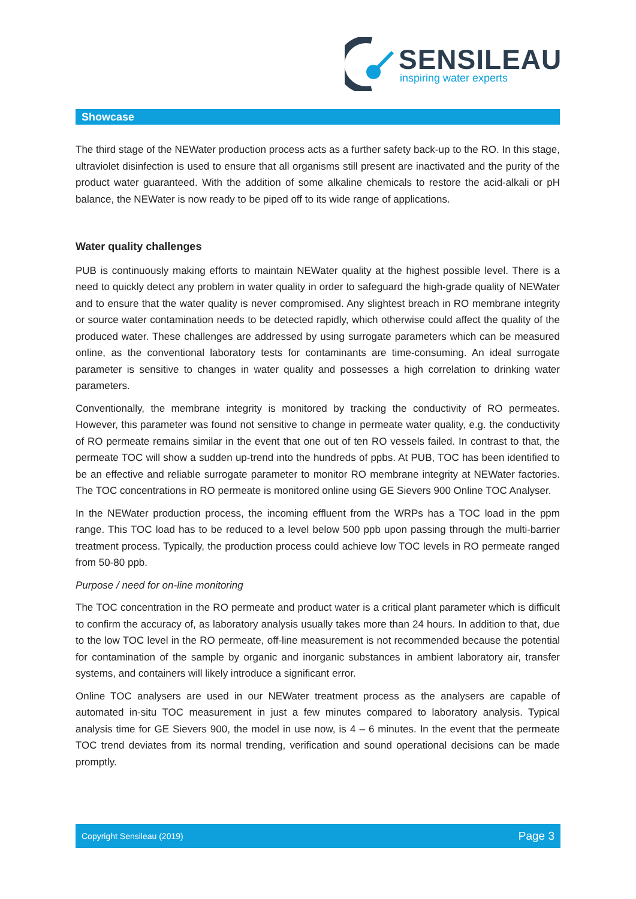SENSILEAU
inspiring water experts
Showcase
The third stage of the NEWater production process acts as a further safety back-up to the RO. In this stage, ultraviolet disinfection is used to ensure that all organisms still present are inactivated and the purity of the product water guaranteed. With the addition of some alkaline chemicals to restore the acid-alkali or pH balance, the NEWater is now ready to be piped off to its wide range of applications.
Water quality challenges
PUB is continuously making efforts to maintain NEWater quality at the highest possible level. There is a need to quickly detect any problem in water quality in order to safeguard the high-grade quality of NEWater and to ensure that the water quality is never compromised. Any slightest breach in RO membrane integrity or source water contamination needs to be detected rapidly, which otherwise could affect the quality of the produced water. These challenges are addressed by using surrogate parameters which can be measured online, as the conventional laboratory tests for contaminants are time-consuming. An ideal surrogate parameter is sensitive to changes in water quality and possesses a high correlation to drinking water parameters.
Conventionally, the membrane integrity is monitored by tracking the conductivity of RO permeates. However, this parameter was found not sensitive to change in permeate water quality, e.g. the conductivity of RO permeate remains similar in the event that one out of ten RO vessels failed. In contrast to that, the permeate TOC will show a sudden up-trend into the hundreds of ppbs. At PUB, TOC has been identified to be an effective and reliable surrogate parameter to monitor RO membrane integrity at NEWater factories. The TOC concentrations in RO permeate is monitored online using GE Sievers 900 Online TOC Analyser.
In the NEWater production process, the incoming effluent from the WRPs has a TOC load in the ppm range. This TOC load has to be reduced to a level below 500 ppb upon passing through the multi-barrier treatment process. Typically, the production process could achieve low TOC levels in RO permeate ranged from 50-80 ppb.
Purpose / need for on-line monitoring
The TOC concentration in the RO permeate and product water is a critical plant parameter which is difficult to confirm the accuracy of, as laboratory analysis usually takes more than 24 hours. In addition to that, due to the low TOC level in the RO permeate, off-line measurement is not recommended because the potential for contamination of the sample by organic and inorganic substances in ambient laboratory air, transfer systems, and containers will likely introduce a significant error.
Online TOC analysers are used in our NEWater treatment process as the analysers are capable of automated in-situ TOC measurement in just a few minutes compared to laboratory analysis. Typical analysis time for GE Sievers 900, the model in use now, is 4 – 6 minutes. In the event that the permeate TOC trend deviates from its normal trending, verification and sound operational decisions can be made promptly.
Copyright Sensileau (2019) Page 3